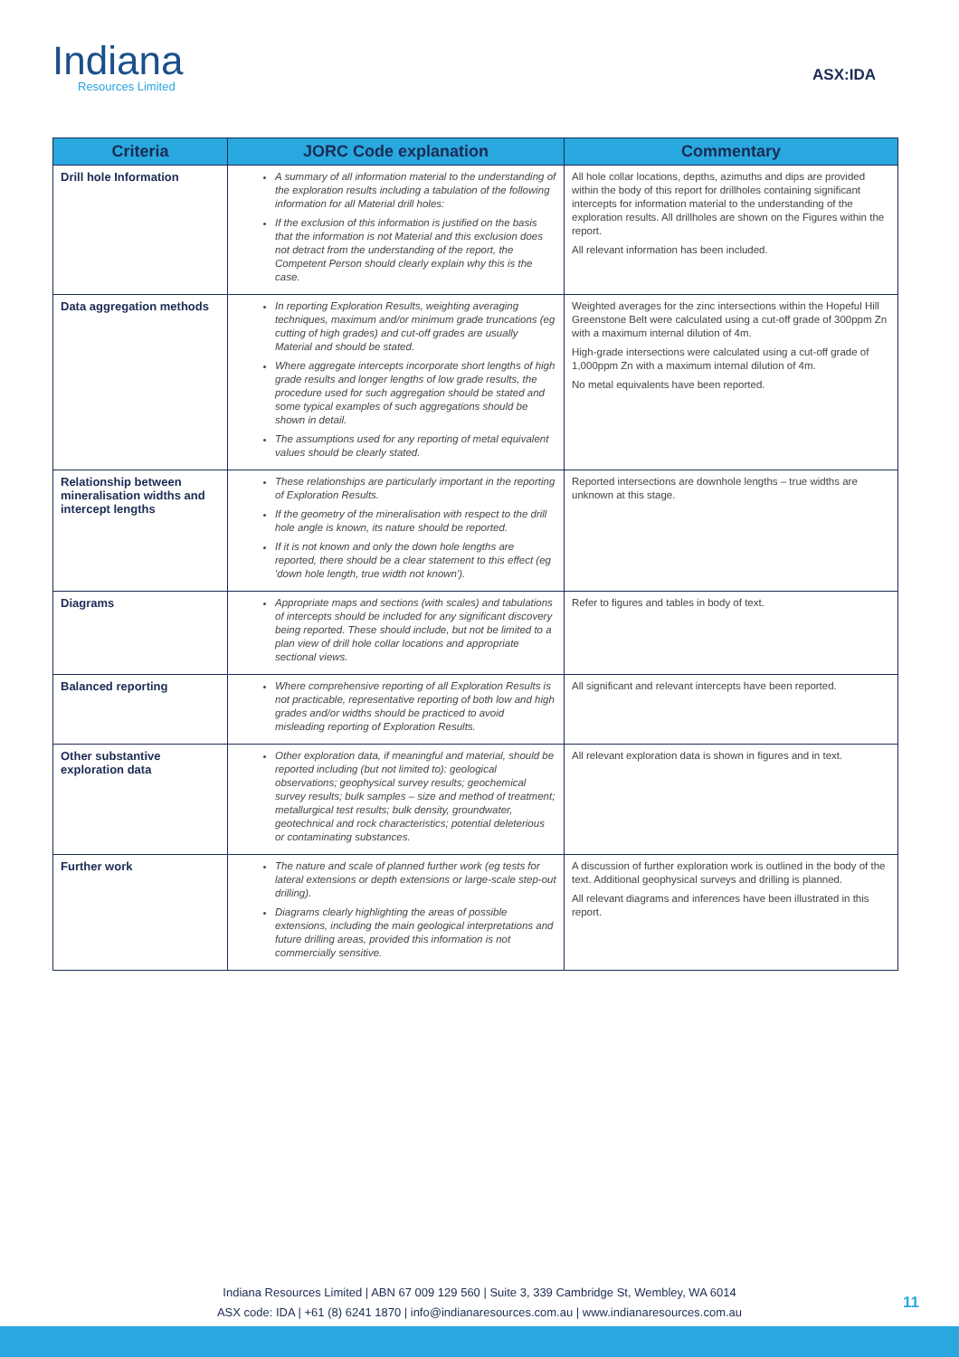Indiana
Resources Limited
ASX:IDA
| Criteria | JORC Code explanation | Commentary |
| --- | --- | --- |
| Drill hole Information | A summary of all information material to the understanding of the exploration results including a tabulation of the following information for all Material drill holes: If the exclusion of this information is justified on the basis that the information is not Material and this exclusion does not detract from the understanding of the report, the Competent Person should clearly explain why this is the case. | All hole collar locations, depths, azimuths and dips are provided within the body of this report for drillholes containing significant intercepts for information material to the understanding of the exploration results. All drillholes are shown on the Figures within the report. All relevant information has been included. |
| Data aggregation methods | In reporting Exploration Results, weighting averaging techniques, maximum and/or minimum grade truncations (eg cutting of high grades) and cut-off grades are usually Material and should be stated. Where aggregate intercepts incorporate short lengths of high grade results and longer lengths of low grade results, the procedure used for such aggregation should be stated and some typical examples of such aggregations should be shown in detail. The assumptions used for any reporting of metal equivalent values should be clearly stated. | Weighted averages for the zinc intersections within the Hopeful Hill Greenstone Belt were calculated using a cut-off grade of 300ppm Zn with a maximum internal dilution of 4m. High-grade intersections were calculated using a cut-off grade of 1,000ppm Zn with a maximum internal dilution of 4m. No metal equivalents have been reported. |
| Relationship between mineralisation widths and intercept lengths | These relationships are particularly important in the reporting of Exploration Results. If the geometry of the mineralisation with respect to the drill hole angle is known, its nature should be reported. If it is not known and only the down hole lengths are reported, there should be a clear statement to this effect (eg 'down hole length, true width not known'). | Reported intersections are downhole lengths – true widths are unknown at this stage. |
| Diagrams | Appropriate maps and sections (with scales) and tabulations of intercepts should be included for any significant discovery being reported. These should include, but not be limited to a plan view of drill hole collar locations and appropriate sectional views. | Refer to figures and tables in body of text. |
| Balanced reporting | Where comprehensive reporting of all Exploration Results is not practicable, representative reporting of both low and high grades and/or widths should be practiced to avoid misleading reporting of Exploration Results. | All significant and relevant intercepts have been reported. |
| Other substantive exploration data | Other exploration data, if meaningful and material, should be reported including (but not limited to): geological observations; geophysical survey results; geochemical survey results; bulk samples – size and method of treatment; metallurgical test results; bulk density, groundwater, geotechnical and rock characteristics; potential deleterious or contaminating substances. | All relevant exploration data is shown in figures and in text. |
| Further work | The nature and scale of planned further work (eg tests for lateral extensions or depth extensions or large-scale step-out drilling). Diagrams clearly highlighting the areas of possible extensions, including the main geological interpretations and future drilling areas, provided this information is not commercially sensitive. | A discussion of further exploration work is outlined in the body of the text. Additional geophysical surveys and drilling is planned. All relevant diagrams and inferences have been illustrated in this report. |
Indiana Resources Limited | ABN 67 009 129 560 | Suite 3, 339 Cambridge St, Wembley, WA 6014
ASX code: IDA | +61 (8) 6241 1870 | info@indianaresources.com.au | www.indianaresources.com.au
11